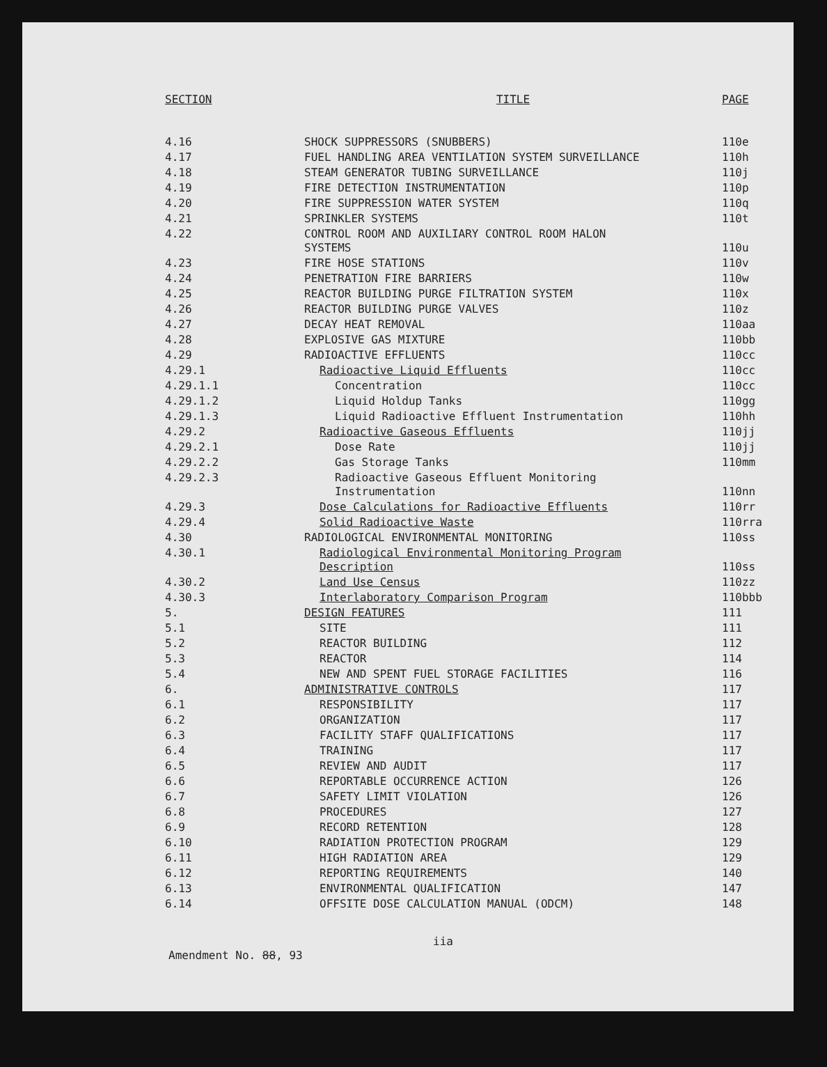| SECTION | TITLE | PAGE |
| --- | --- | --- |
| 4.16 | SHOCK SUPPRESSORS (SNUBBERS) | 110e |
| 4.17 | FUEL HANDLING AREA VENTILATION SYSTEM SURVEILLANCE | 110h |
| 4.18 | STEAM GENERATOR TUBING SURVEILLANCE | 110j |
| 4.19 | FIRE DETECTION INSTRUMENTATION | 110p |
| 4.20 | FIRE SUPPRESSION WATER SYSTEM | 110q |
| 4.21 | SPRINKLER SYSTEMS | 110t |
| 4.22 | CONTROL ROOM AND AUXILIARY CONTROL ROOM HALON SYSTEMS | 110u |
| 4.23 | FIRE HOSE STATIONS | 110v |
| 4.24 | PENETRATION FIRE BARRIERS | 110w |
| 4.25 | REACTOR BUILDING PURGE FILTRATION SYSTEM | 110x |
| 4.26 | REACTOR BUILDING PURGE VALVES | 110z |
| 4.27 | DECAY HEAT REMOVAL | 110aa |
| 4.28 | EXPLOSIVE GAS MIXTURE | 110bb |
| 4.29 | RADIOACTIVE EFFLUENTS | 110cc |
| 4.29.1 | Radioactive Liquid Effluents | 110cc |
| 4.29.1.1 | Concentration | 110cc |
| 4.29.1.2 | Liquid Holdup Tanks | 110gg |
| 4.29.1.3 | Liquid Radioactive Effluent Instrumentation | 110hh |
| 4.29.2 | Radioactive Gaseous Effluents | 110jj |
| 4.29.2.1 | Dose Rate | 110jj |
| 4.29.2.2 | Gas Storage Tanks | 110mm |
| 4.29.2.3 | Radioactive Gaseous Effluent Monitoring Instrumentation | 110nn |
| 4.29.3 | Dose Calculations for Radioactive Effluents | 110rr |
| 4.29.4 | Solid Radioactive Waste | 110rra |
| 4.30 | RADIOLOGICAL ENVIRONMENTAL MONITORING | 110ss |
| 4.30.1 | Radiological Environmental Monitoring Program Description | 110ss |
| 4.30.2 | Land Use Census | 110zz |
| 4.30.3 | Interlaboratory Comparison Program | 110bbb |
| 5. | DESIGN FEATURES | 111 |
| 5.1 | SITE | 111 |
| 5.2 | REACTOR BUILDING | 112 |
| 5.3 | REACTOR | 114 |
| 5.4 | NEW AND SPENT FUEL STORAGE FACILITIES | 116 |
| 6. | ADMINISTRATIVE CONTROLS | 117 |
| 6.1 | RESPONSIBILITY | 117 |
| 6.2 | ORGANIZATION | 117 |
| 6.3 | FACILITY STAFF QUALIFICATIONS | 117 |
| 6.4 | TRAINING | 117 |
| 6.5 | REVIEW AND AUDIT | 117 |
| 6.6 | REPORTABLE OCCURRENCE ACTION | 126 |
| 6.7 | SAFETY LIMIT VIOLATION | 126 |
| 6.8 | PROCEDURES | 127 |
| 6.9 | RECORD RETENTION | 128 |
| 6.10 | RADIATION PROTECTION PROGRAM | 129 |
| 6.11 | HIGH RADIATION AREA | 129 |
| 6.12 | REPORTING REQUIREMENTS | 140 |
| 6.13 | ENVIRONMENTAL QUALIFICATION | 147 |
| 6.14 | OFFSITE DOSE CALCULATION MANUAL (ODCM) | 148 |
iia
Amendment No. 88, 93